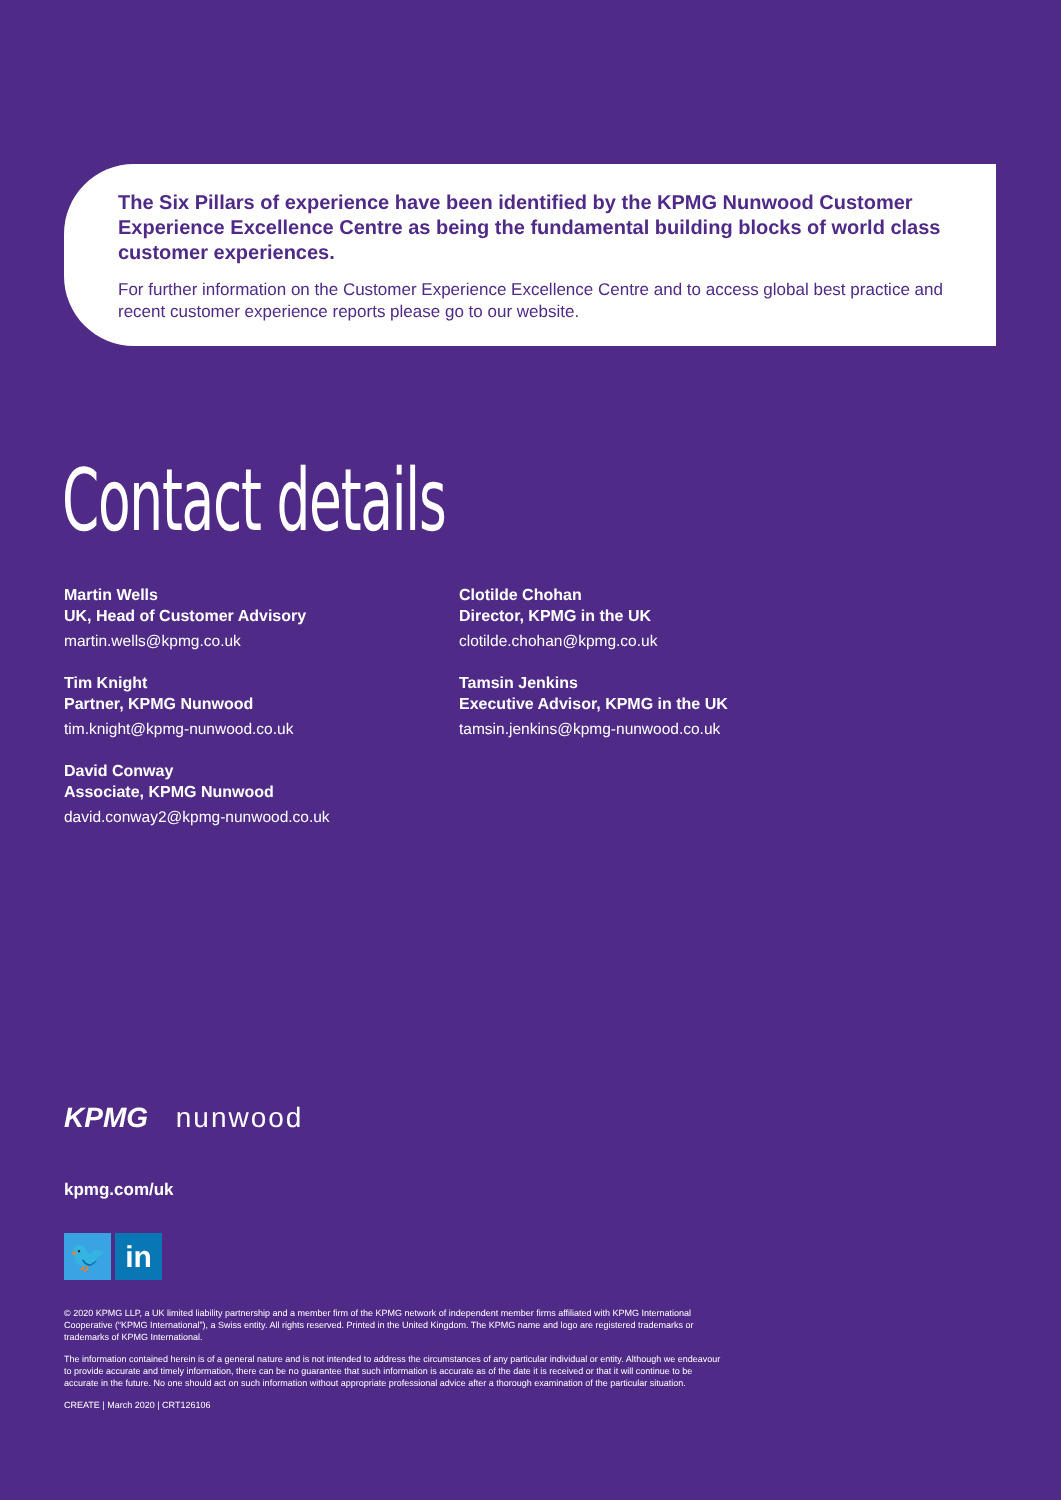The Six Pillars of experience have been identified by the KPMG Nunwood Customer Experience Excellence Centre as being the fundamental building blocks of world class customer experiences.
For further information on the Customer Experience Excellence Centre and to access global best practice and recent customer experience reports please go to our website.
Contact details
Martin Wells
UK, Head of Customer Advisory
martin.wells@kpmg.co.uk
Tim Knight
Partner, KPMG Nunwood
tim.knight@kpmg-nunwood.co.uk
David Conway
Associate, KPMG Nunwood
david.conway2@kpmg-nunwood.co.uk
Clotilde Chohan
Director, KPMG in the UK
clotilde.chohan@kpmg.co.uk
Tamsin Jenkins
Executive Advisor, KPMG in the UK
tamsin.jenkins@kpmg-nunwood.co.uk
KPMG nunwood
kpmg.com/uk
🐦 in
© 2020 KPMG LLP, a UK limited liability partnership and a member firm of the KPMG network of independent member firms affiliated with KPMG International Cooperative (“KPMG International”), a Swiss entity. All rights reserved. Printed in the United Kingdom. The KPMG name and logo are registered trademarks or trademarks of KPMG International.
The information contained herein is of a general nature and is not intended to address the circumstances of any particular individual or entity. Although we endeavour to provide accurate and timely information, there can be no guarantee that such information is accurate as of the date it is received or that it will continue to be accurate in the future. No one should act on such information without appropriate professional advice after a thorough examination of the particular situation.
CREATE | March 2020 | CRT126106